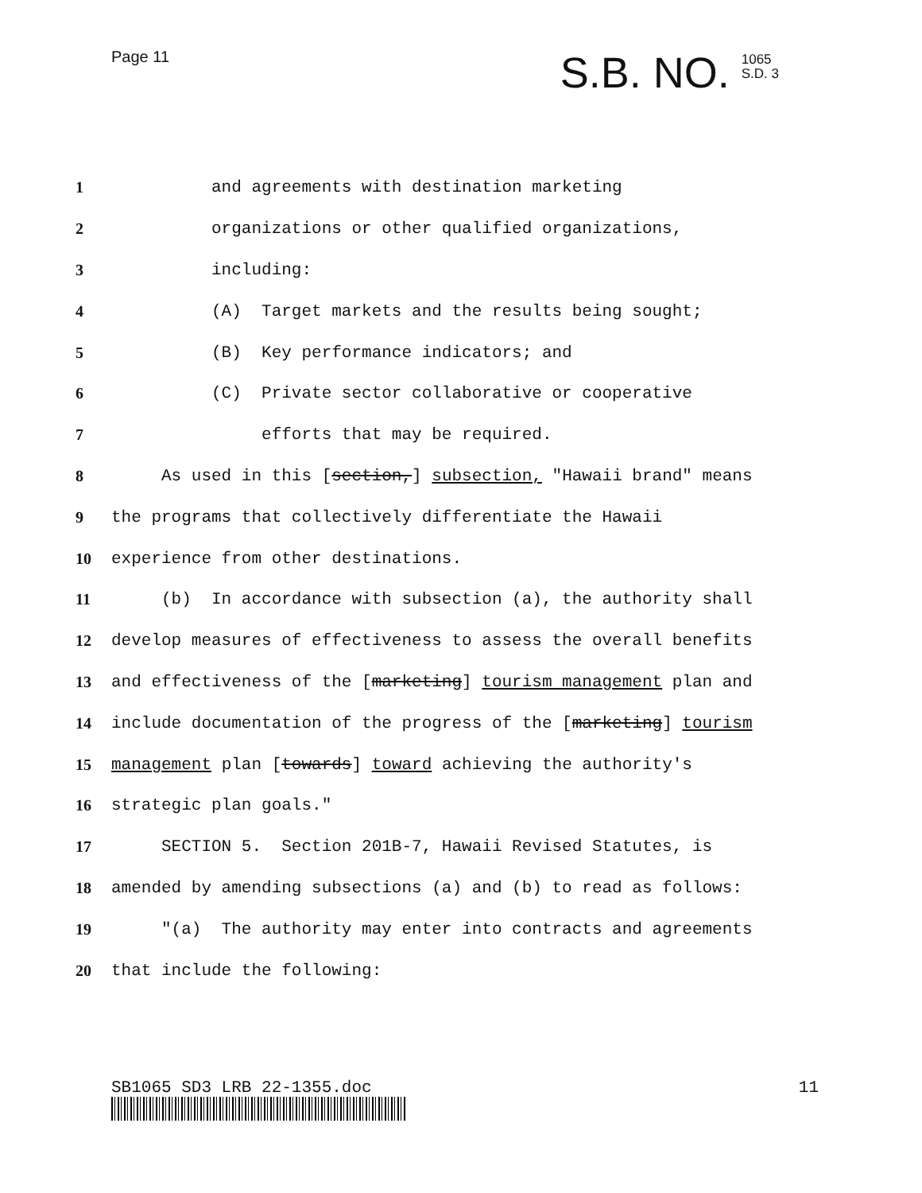Page 11
S.B. NO. 1065
S.D. 3
1 and agreements with destination marketing
2 organizations or other qualified organizations,
3 including:
4 (A) Target markets and the results being sought;
5 (B) Key performance indicators; and
6 (C) Private sector collaborative or cooperative
7 efforts that may be required.
8 As used in this [section,] subsection, "Hawaii brand" means
9 the programs that collectively differentiate the Hawaii
10 experience from other destinations.
11 (b) In accordance with subsection (a), the authority shall
12 develop measures of effectiveness to assess the overall benefits
13 and effectiveness of the [marketing] tourism management plan and
14 include documentation of the progress of the [marketing] tourism
15 management plan [towards] toward achieving the authority's
16 strategic plan goals."
17 SECTION 5. Section 201B-7, Hawaii Revised Statutes, is
18 amended by amending subsections (a) and (b) to read as follows:
19 "(a) The authority may enter into contracts and agreements
20 that include the following:
SB1065 SD3 LRB 22-1355.doc 11